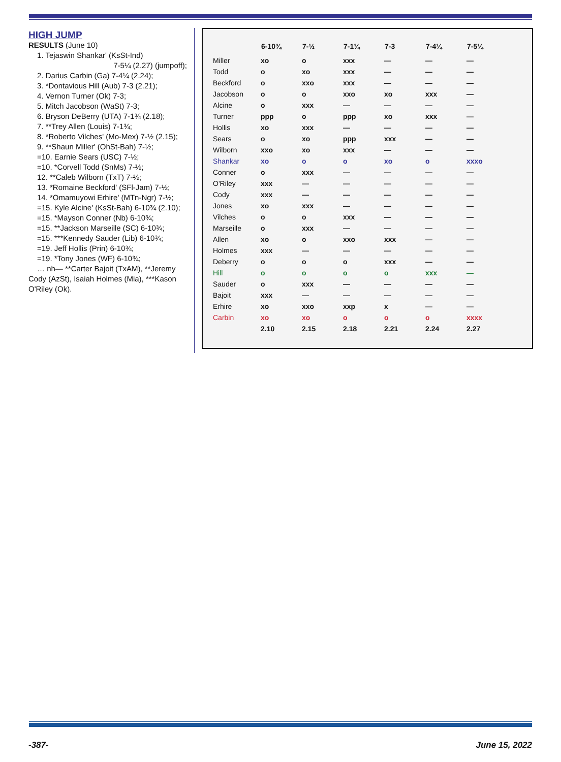HIGH JUMP
RESULTS (June 10)
1. Tejaswin Shankar' (KsSt-Ind)
7-5¼ (2.27) (jumpoff);
2. Darius Carbin (Ga) 7-4¼ (2.24);
3. *Dontavious Hill (Aub) 7-3 (2.21);
4. Vernon Turner (Ok) 7-3;
5. Mitch Jacobson (WaSt) 7-3;
6. Bryson DeBerry (UTA) 7-1¾ (2.18);
7. **Trey Allen (Louis) 7-1¾;
8. *Roberto Vilches' (Mo-Mex) 7-½ (2.15);
9. **Shaun Miller' (OhSt-Bah) 7-½;
=10. Earnie Sears (USC) 7-½;
=10. *Corvell Todd (SnMs) 7-½;
12. **Caleb Wilborn (TxT) 7-½;
13. *Romaine Beckford' (SFl-Jam) 7-½;
14. *Omamuyowi Erhire' (MTn-Ngr) 7-½;
=15. Kyle Alcine' (KsSt-Bah) 6-10¾ (2.10);
=15. *Mayson Conner (Nb) 6-10¾;
=15. **Jackson Marseille (SC) 6-10¾;
=15. ***Kennedy Sauder (Lib) 6-10¾;
=19. Jeff Hollis (Prin) 6-10¾;
=19. *Tony Jones (WF) 6-10¾;
… nh— **Carter Bajoit (TxAM), **Jeremy Cody (AzSt), Isaiah Holmes (Mia), ***Kason O'Riley (Ok).
| | 6-10¾ | 7-½ | 7-1¾ | 7-3 | 7-4¼ | 7-5¼ |
| --- | --- | --- | --- | --- | --- | --- |
| Miller | xo | o | xxx | — | — | — |
| Todd | o | xo | xxx | — | — | — |
| Beckford | o | xxo | xxx | — | — | — |
| Jacobson | o | o | xxo | xo | xxx | — |
| Alcine | o | xxx | — | — | — | — |
| Turner | ppp | o | ppp | xo | xxx | — |
| Hollis | xo | xxx | — | — | — | — |
| Sears | o | xo | ppp | xxx | — | — |
| Wilborn | xxo | xo | xxx | — | — | — |
| Shankar | xo | o | o | xo | o | xxxo |
| Conner | o | xxx | — | — | — | — |
| O'Riley | xxx | — | — | — | — | — |
| Cody | xxx | — | — | — | — | — |
| Jones | xo | xxx | — | — | — | — |
| Vilches | o | o | xxx | — | — | — |
| Marseille | o | xxx | — | — | — | — |
| Allen | xo | o | xxo | xxx | — | — |
| Holmes | xxx | — | — | — | — | — |
| Deberry | o | o | o | xxx | — | — |
| Hill | o | o | o | o | xxx | — |
| Sauder | o | xxx | — | — | — | — |
| Bajoit | xxx | — | — | — | — | — |
| Erhire | xo | xxo | xxp | x | — | — |
| Carbin | xo | xo | o | o | o | xxxx |
| | 2.10 | 2.15 | 2.18 | 2.21 | 2.24 | 2.27 |
-387- June 15, 2022